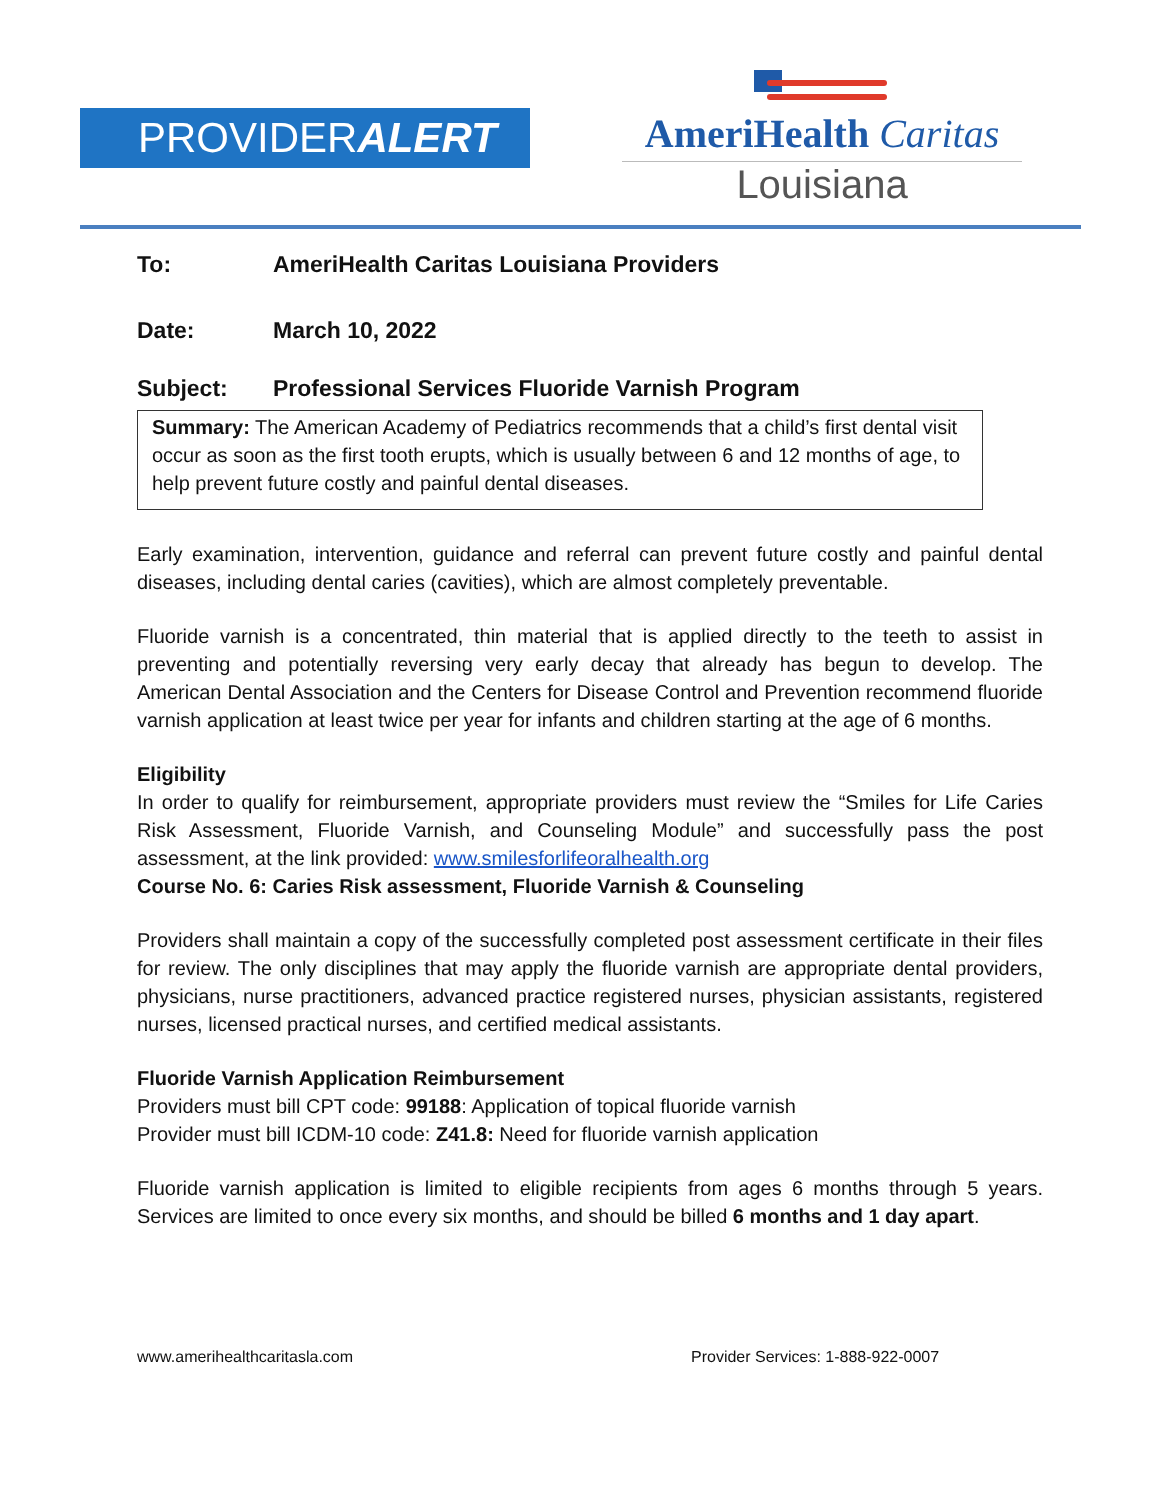PROVIDERALERT
AmeriHealth Caritas
Louisiana
To: AmeriHealth Caritas Louisiana Providers
Date: March 10, 2022
Subject: Professional Services Fluoride Varnish Program
Summary: The American Academy of Pediatrics recommends that a child’s first dental visit occur as soon as the first tooth erupts, which is usually between 6 and 12 months of age, to help prevent future costly and painful dental diseases.
Early examination, intervention, guidance and referral can prevent future costly and painful dental diseases, including dental caries (cavities), which are almost completely preventable.
Fluoride varnish is a concentrated, thin material that is applied directly to the teeth to assist in preventing and potentially reversing very early decay that already has begun to develop. The American Dental Association and the Centers for Disease Control and Prevention recommend fluoride varnish application at least twice per year for infants and children starting at the age of 6 months.
Eligibility
In order to qualify for reimbursement, appropriate providers must review the “Smiles for Life Caries Risk Assessment, Fluoride Varnish, and Counseling Module” and successfully pass the post assessment, at the link provided: www.smilesforlifeoralhealth.org
Course No. 6: Caries Risk assessment, Fluoride Varnish & Counseling
Providers shall maintain a copy of the successfully completed post assessment certificate in their files for review. The only disciplines that may apply the fluoride varnish are appropriate dental providers, physicians, nurse practitioners, advanced practice registered nurses, physician assistants, registered nurses, licensed practical nurses, and certified medical assistants.
Fluoride Varnish Application Reimbursement
Providers must bill CPT code: 99188: Application of topical fluoride varnish
Provider must bill ICDM-10 code: Z41.8: Need for fluoride varnish application
Fluoride varnish application is limited to eligible recipients from ages 6 months through 5 years. Services are limited to once every six months, and should be billed 6 months and 1 day apart.
www.amerihealthcaritasla.com Provider Services: 1-888-922-0007